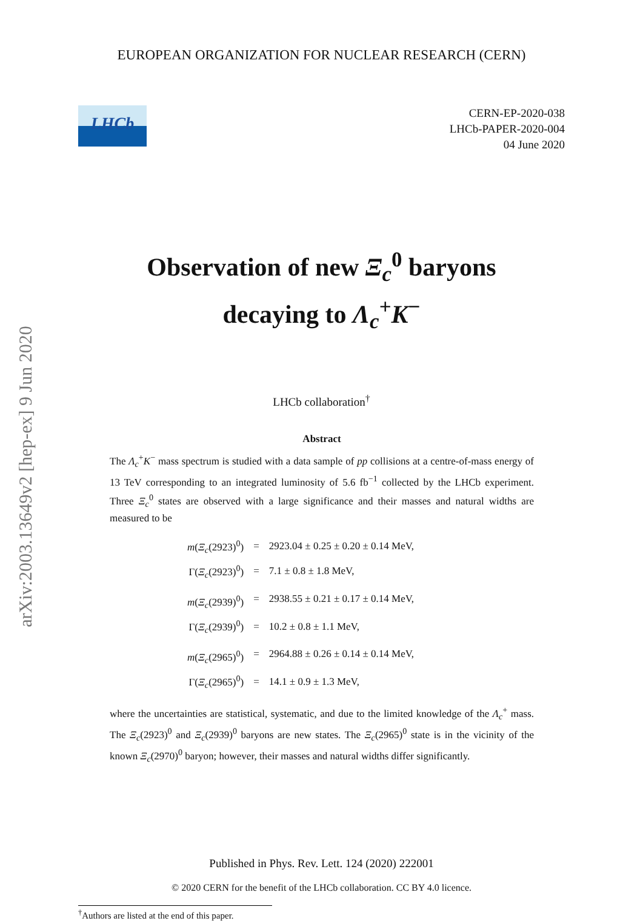arXiv:2003.13649v2 [hep-ex] 9 Jun 2020
EUROPEAN ORGANIZATION FOR NUCLEAR RESEARCH (CERN)
LHCb
CERN-EP-2020-038
LHCb-PAPER-2020-004
04 June 2020
Observation of new Ξ<sub>c</sub><sup>0</sup> baryons
decaying to Λ<sub>c</sub><sup>+</sup>K<sup>−</sup>
LHCb collaboration<sup>†</sup>
Abstract
The Λ<sub>c</sub><sup>+</sup>K<sup>−</sup> mass spectrum is studied with a data sample of pp collisions at a centre-of-mass energy of 13 TeV corresponding to an integrated luminosity of 5.6 fb<sup>−1</sup> collected by the LHCb experiment. Three Ξ<sub>c</sub><sup>0</sup> states are observed with a large significance and their masses and natural widths are measured to be
| m ( Ξ<sub>c</sub>(2923)<sup>0</sup>) | = | 2923.04 ± 0.25 ± 0.20 ± 0.14 MeV, |
| Γ( Ξ<sub>c</sub>(2923)<sup>0</sup>) | = | 7.1 ± 0.8 ± 1.8 MeV, |
| m ( Ξ<sub>c</sub>(2939)<sup>0</sup>) | = | 2938.55 ± 0.21 ± 0.17 ± 0.14 MeV, |
| Γ( Ξ<sub>c</sub>(2939)<sup>0</sup>) | = | 10.2 ± 0.8 ± 1.1 MeV, |
| m ( Ξ<sub>c</sub>(2965)<sup>0</sup>) | = | 2964.88 ± 0.26 ± 0.14 ± 0.14 MeV, |
| Γ( Ξ<sub>c</sub>(2965)<sup>0</sup>) | = | 14.1 ± 0.9 ± 1.3 MeV, |
where the uncertainties are statistical, systematic, and due to the limited knowledge of the Λ<sub>c</sub><sup>+</sup> mass. The Ξ<sub>c</sub>(2923)<sup>0</sup> and Ξ<sub>c</sub>(2939)<sup>0</sup> baryons are new states. The Ξ<sub>c</sub>(2965)<sup>0</sup> state is in the vicinity of the known Ξ<sub>c</sub>(2970)<sup>0</sup> baryon; however, their masses and natural widths differ significantly.
Published in Phys. Rev. Lett. 124 (2020) 222001
© 2020 CERN for the benefit of the LHCb collaboration. CC BY 4.0 licence.
<sup>†</sup> Authors are listed at the end of this paper.